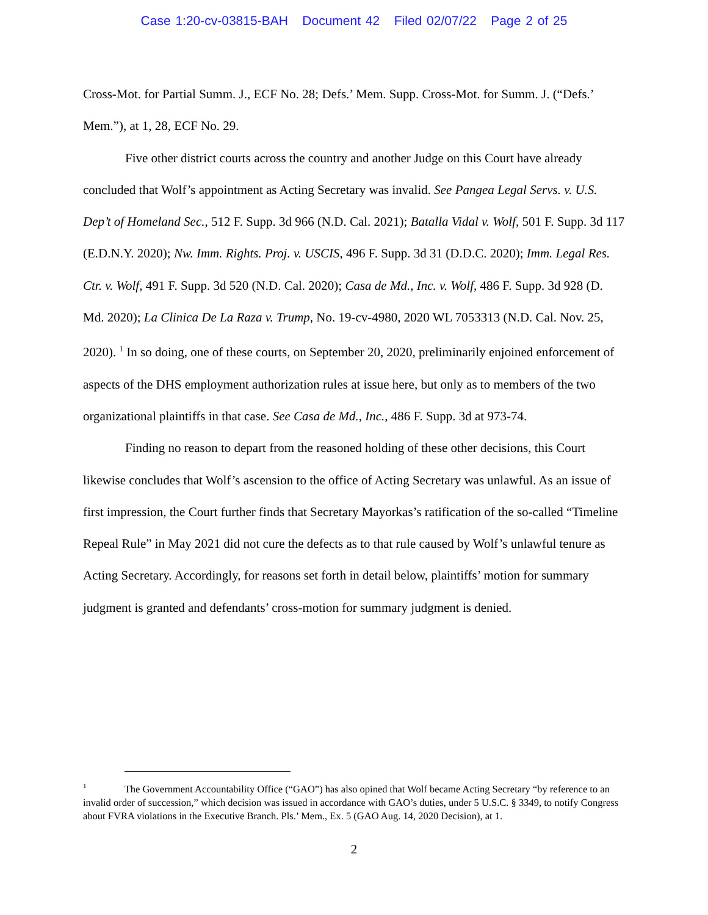Case 1:20-cv-03815-BAH Document 42 Filed 02/07/22 Page 2 of 25
Cross-Mot. for Partial Summ. J., ECF No. 28; Defs.’ Mem. Supp. Cross-Mot. for Summ. J. (“Defs.’ Mem.”), at 1, 28, ECF No. 29.
Five other district courts across the country and another Judge on this Court have already concluded that Wolf’s appointment as Acting Secretary was invalid. See Pangea Legal Servs. v. U.S. Dep’t of Homeland Sec., 512 F. Supp. 3d 966 (N.D. Cal. 2021); Batalla Vidal v. Wolf, 501 F. Supp. 3d 117 (E.D.N.Y. 2020); Nw. Imm. Rights. Proj. v. USCIS, 496 F. Supp. 3d 31 (D.D.C. 2020); Imm. Legal Res. Ctr. v. Wolf, 491 F. Supp. 3d 520 (N.D. Cal. 2020); Casa de Md., Inc. v. Wolf, 486 F. Supp. 3d 928 (D. Md. 2020); La Clinica De La Raza v. Trump, No. 19-cv-4980, 2020 WL 7053313 (N.D. Cal. Nov. 25, 2020). <sup>1</sup> In so doing, one of these courts, on September 20, 2020, preliminarily enjoined enforcement of aspects of the DHS employment authorization rules at issue here, but only as to members of the two organizational plaintiffs in that case. See Casa de Md., Inc., 486 F. Supp. 3d at 973-74.
Finding no reason to depart from the reasoned holding of these other decisions, this Court likewise concludes that Wolf’s ascension to the office of Acting Secretary was unlawful. As an issue of first impression, the Court further finds that Secretary Mayorkas’s ratification of the so-called “Timeline Repeal Rule” in May 2021 did not cure the defects as to that rule caused by Wolf’s unlawful tenure as Acting Secretary. Accordingly, for reasons set forth in detail below, plaintiffs’ motion for summary judgment is granted and defendants’ cross-motion for summary judgment is denied.
<sup>1</sup> The Government Accountability Office (“GAO”) has also opined that Wolf became Acting Secretary “by reference to an invalid order of succession,” which decision was issued in accordance with GAO’s duties, under 5 U.S.C. § 3349, to notify Congress about FVRA violations in the Executive Branch. Pls.’ Mem., Ex. 5 (GAO Aug. 14, 2020 Decision), at 1.
2